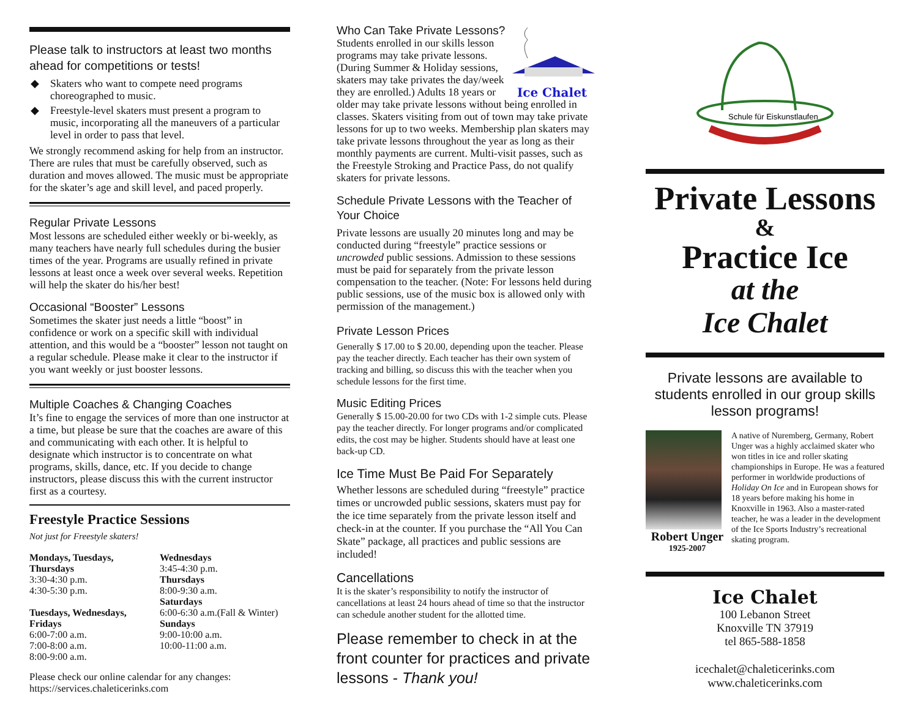Please talk to instructors at least two months ahead for competitions or tests!
◆ Skaters who want to compete need programs choreographed to music.
◆ Freestyle-level skaters must present a program to music, incorporating all the maneuvers of a particular level in order to pass that level.
We strongly recommend asking for help from an instructor. There are rules that must be carefully observed, such as duration and moves allowed. The music must be appropriate for the skater’s age and skill level, and paced properly.
Regular Private Lessons
Most lessons are scheduled either weekly or bi-weekly, as many teachers have nearly full schedules during the busier times of the year. Programs are usually refined in private lessons at least once a week over several weeks. Repetition will help the skater do his/her best!
Occasional “Booster” Lessons
Sometimes the skater just needs a little “boost” in confidence or work on a specific skill with individual attention, and this would be a “booster” lesson not taught on a regular schedule. Please make it clear to the instructor if you want weekly or just booster lessons.
Multiple Coaches & Changing Coaches
It’s fine to engage the services of more than one instructor at a time, but please be sure that the coaches are aware of this and communicating with each other. It is helpful to designate which instructor is to concentrate on what programs, skills, dance, etc. If you decide to change instructors, please discuss this with the current instructor first as a courtesy.
Freestyle Practice Sessions
Not just for Freestyle skaters!
Mondays, Tuesdays, Thursdays
3:30-4:30 p.m.
4:30-5:30 p.m.
Tuesdays, Wednesdays, Fridays
6:00-7:00 a.m.
7:00-8:00 a.m.
8:00-9:00 a.m.
Wednesdays
3:45-4:30 p.m.
Thursdays
8:00-9:30 a.m.
Saturdays
6:00-6:30 a.m.(Fall & Winter)
Sundays
9:00-10:00 a.m.
10:00-11:00 a.m.
Please check our online calendar for any changes: https://services.chaleticerinks.com
Ice Chalet
Who Can Take Private Lessons?
Students enrolled in our skills lesson programs may take private lessons. (During Summer & Holiday sessions, skaters may take privates the day/week they are enrolled.) Adults 18 years or older may take private lessons without being enrolled in classes. Skaters visiting from out of town may take private lessons for up to two weeks. Membership plan skaters may take private lessons throughout the year as long as their monthly payments are current. Multi-visit passes, such as the Freestyle Stroking and Practice Pass, do not qualify skaters for private lessons.
Schedule Private Lessons with the Teacher of Your Choice
Private lessons are usually 20 minutes long and may be conducted during “freestyle” practice sessions or uncrowded public sessions. Admission to these sessions must be paid for separately from the private lesson compensation to the teacher. (Note: For lessons held during public sessions, use of the music box is allowed only with permission of the management.)
Private Lesson Prices
Generally $ 17.00 to $ 20.00, depending upon the teacher. Please pay the teacher directly. Each teacher has their own system of tracking and billing, so discuss this with the teacher when you schedule lessons for the first time.
Music Editing Prices
Generally $ 15.00-20.00 for two CDs with 1-2 simple cuts. Please pay the teacher directly. For longer programs and/or complicated edits, the cost may be higher. Students should have at least one back-up CD.
Ice Time Must Be Paid For Separately
Whether lessons are scheduled during “freestyle” practice times or uncrowded public sessions, skaters must pay for the ice time separately from the private lesson itself and check-in at the counter. If you purchase the “All You Can Skate” package, all practices and public sessions are included!
Cancellations
It is the skater’s responsibility to notify the instructor of cancellations at least 24 hours ahead of time so that the instructor can schedule another student for the allotted time.
Please remember to check in at the front counter for practices and private lessons - Thank you!
Schule für Eiskunstlaufen
Private Lessons
&
Practice Ice
at the
Ice Chalet
Private lessons are available to students enrolled in our group skills lesson programs!
Robert Unger
1925-2007
A native of Nuremberg, Germany, Robert Unger was a highly acclaimed skater who won titles in ice and roller skating championships in Europe. He was a featured performer in worldwide productions of Holiday On Ice and in European shows for 18 years before making his home in Knoxville in 1963. Also a master-rated teacher, he was a leader in the development of the Ice Sports Industry’s recreational skating program.
Ice Chalet
100 Lebanon Street
Knoxville TN 37919
tel 865-588-1858
icechalet@chaleticerinks.com
www.chaleticerinks.com